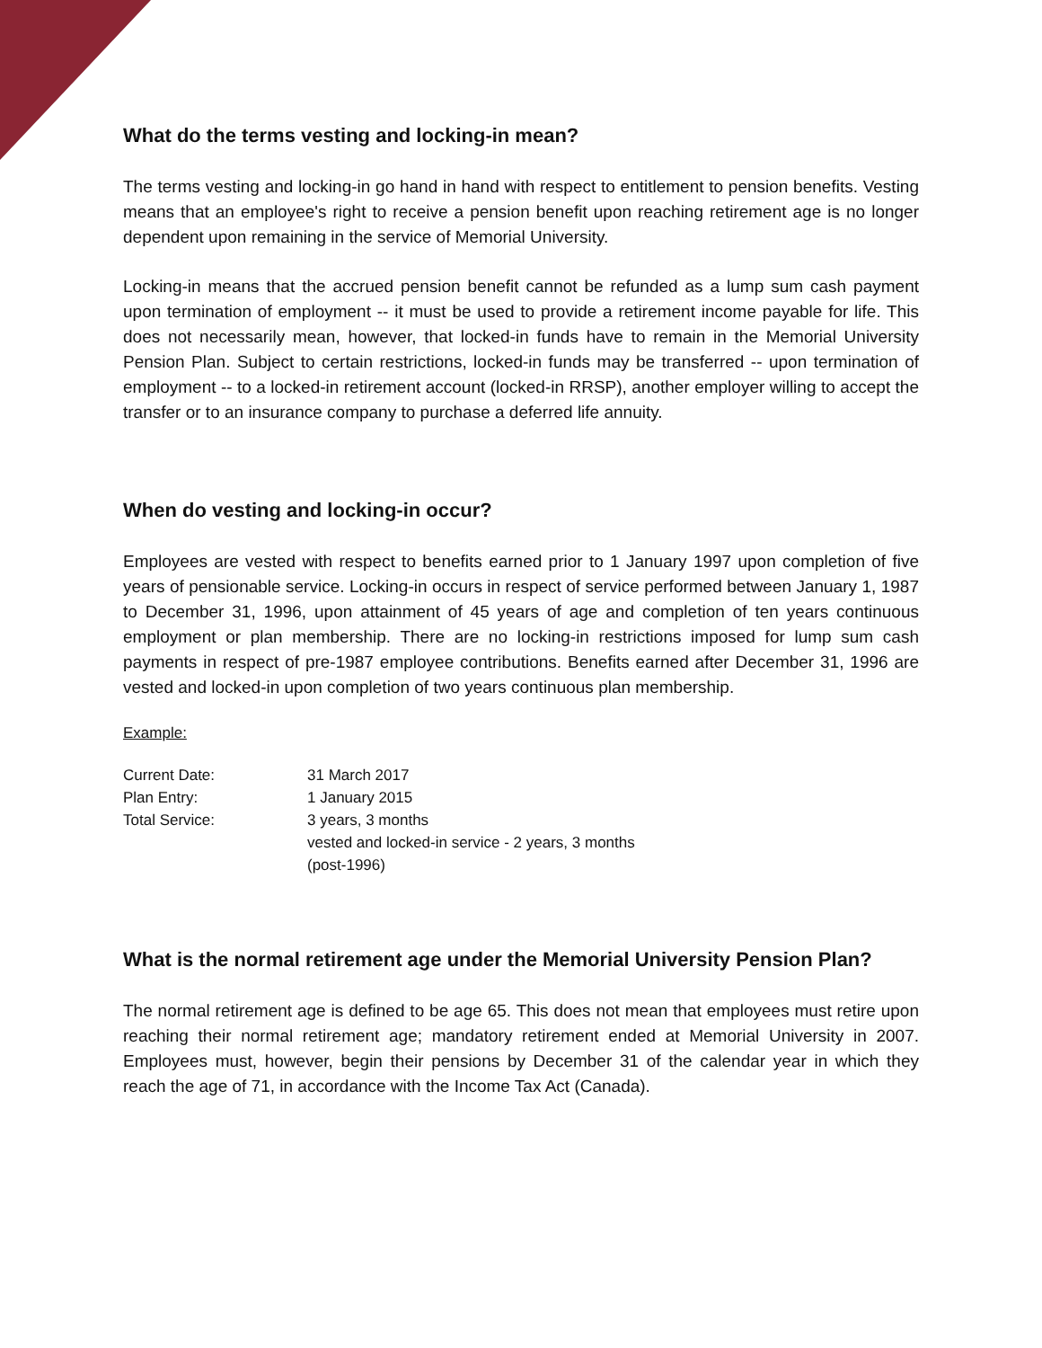What do the terms vesting and locking-in mean?
The terms vesting and locking-in go hand in hand with respect to entitlement to pension benefits. Vesting means that an employee's right to receive a pension benefit upon reaching retirement age is no longer dependent upon remaining in the service of Memorial University.
Locking-in means that the accrued pension benefit cannot be refunded as a lump sum cash payment upon termination of employment -- it must be used to provide a retirement income payable for life. This does not necessarily mean, however, that locked-in funds have to remain in the Memorial University Pension Plan. Subject to certain restrictions, locked-in funds may be transferred -- upon termination of employment -- to a locked-in retirement account (locked-in RRSP), another employer willing to accept the transfer or to an insurance company to purchase a deferred life annuity.
When do vesting and locking-in occur?
Employees are vested with respect to benefits earned prior to 1 January 1997 upon completion of five years of pensionable service. Locking-in occurs in respect of service performed between January 1, 1987 to December 31, 1996, upon attainment of 45 years of age and completion of ten years continuous employment or plan membership. There are no locking-in restrictions imposed for lump sum cash payments in respect of pre-1987 employee contributions. Benefits earned after December 31, 1996 are vested and locked-in upon completion of two years continuous plan membership.
Example:
| Current Date: | 31 March 2017 |
| Plan Entry: | 1 January 2015 |
| Total Service: | 3 years, 3 months |
| | vested and locked-in service - 2 years, 3 months (post-1996) |
What is the normal retirement age under the Memorial University Pension Plan?
The normal retirement age is defined to be age 65. This does not mean that employees must retire upon reaching their normal retirement age; mandatory retirement ended at Memorial University in 2007. Employees must, however, begin their pensions by December 31 of the calendar year in which they reach the age of 71, in accordance with the Income Tax Act (Canada).